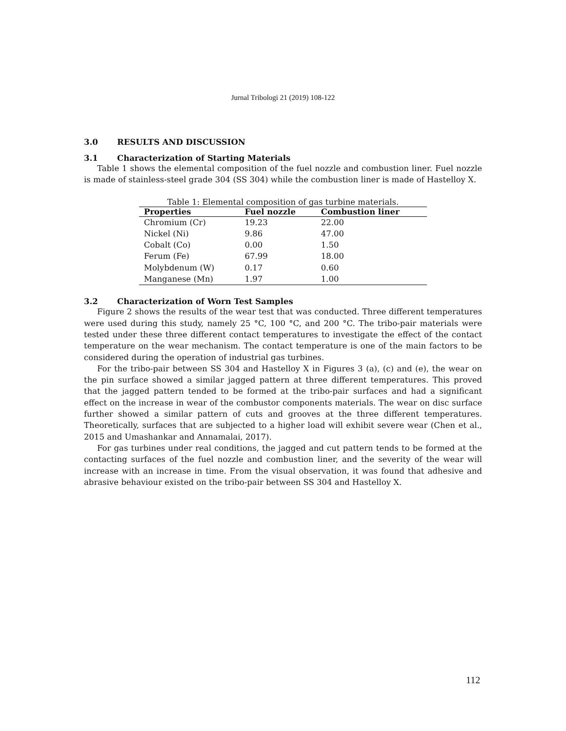Jurnal Tribologi 21 (2019) 108-122
3.0 RESULTS AND DISCUSSION
3.1 Characterization of Starting Materials
Table 1 shows the elemental composition of the fuel nozzle and combustion liner. Fuel nozzle is made of stainless-steel grade 304 (SS 304) while the combustion liner is made of Hastelloy X.
Table 1: Elemental composition of gas turbine materials.
| Properties | Fuel nozzle | Combustion liner |
| --- | --- | --- |
| Chromium (Cr) | 19.23 | 22.00 |
| Nickel (Ni) | 9.86 | 47.00 |
| Cobalt (Co) | 0.00 | 1.50 |
| Ferum (Fe) | 67.99 | 18.00 |
| Molybdenum (W) | 0.17 | 0.60 |
| Manganese (Mn) | 1.97 | 1.00 |
3.2 Characterization of Worn Test Samples
Figure 2 shows the results of the wear test that was conducted. Three different temperatures were used during this study, namely 25 °C, 100 °C, and 200 °C. The tribo-pair materials were tested under these three different contact temperatures to investigate the effect of the contact temperature on the wear mechanism. The contact temperature is one of the main factors to be considered during the operation of industrial gas turbines.
For the tribo-pair between SS 304 and Hastelloy X in Figures 3 (a), (c) and (e), the wear on the pin surface showed a similar jagged pattern at three different temperatures. This proved that the jagged pattern tended to be formed at the tribo-pair surfaces and had a significant effect on the increase in wear of the combustor components materials. The wear on disc surface further showed a similar pattern of cuts and grooves at the three different temperatures. Theoretically, surfaces that are subjected to a higher load will exhibit severe wear (Chen et al., 2015 and Umashankar and Annamalai, 2017).
For gas turbines under real conditions, the jagged and cut pattern tends to be formed at the contacting surfaces of the fuel nozzle and combustion liner, and the severity of the wear will increase with an increase in time. From the visual observation, it was found that adhesive and abrasive behaviour existed on the tribo-pair between SS 304 and Hastelloy X.
112